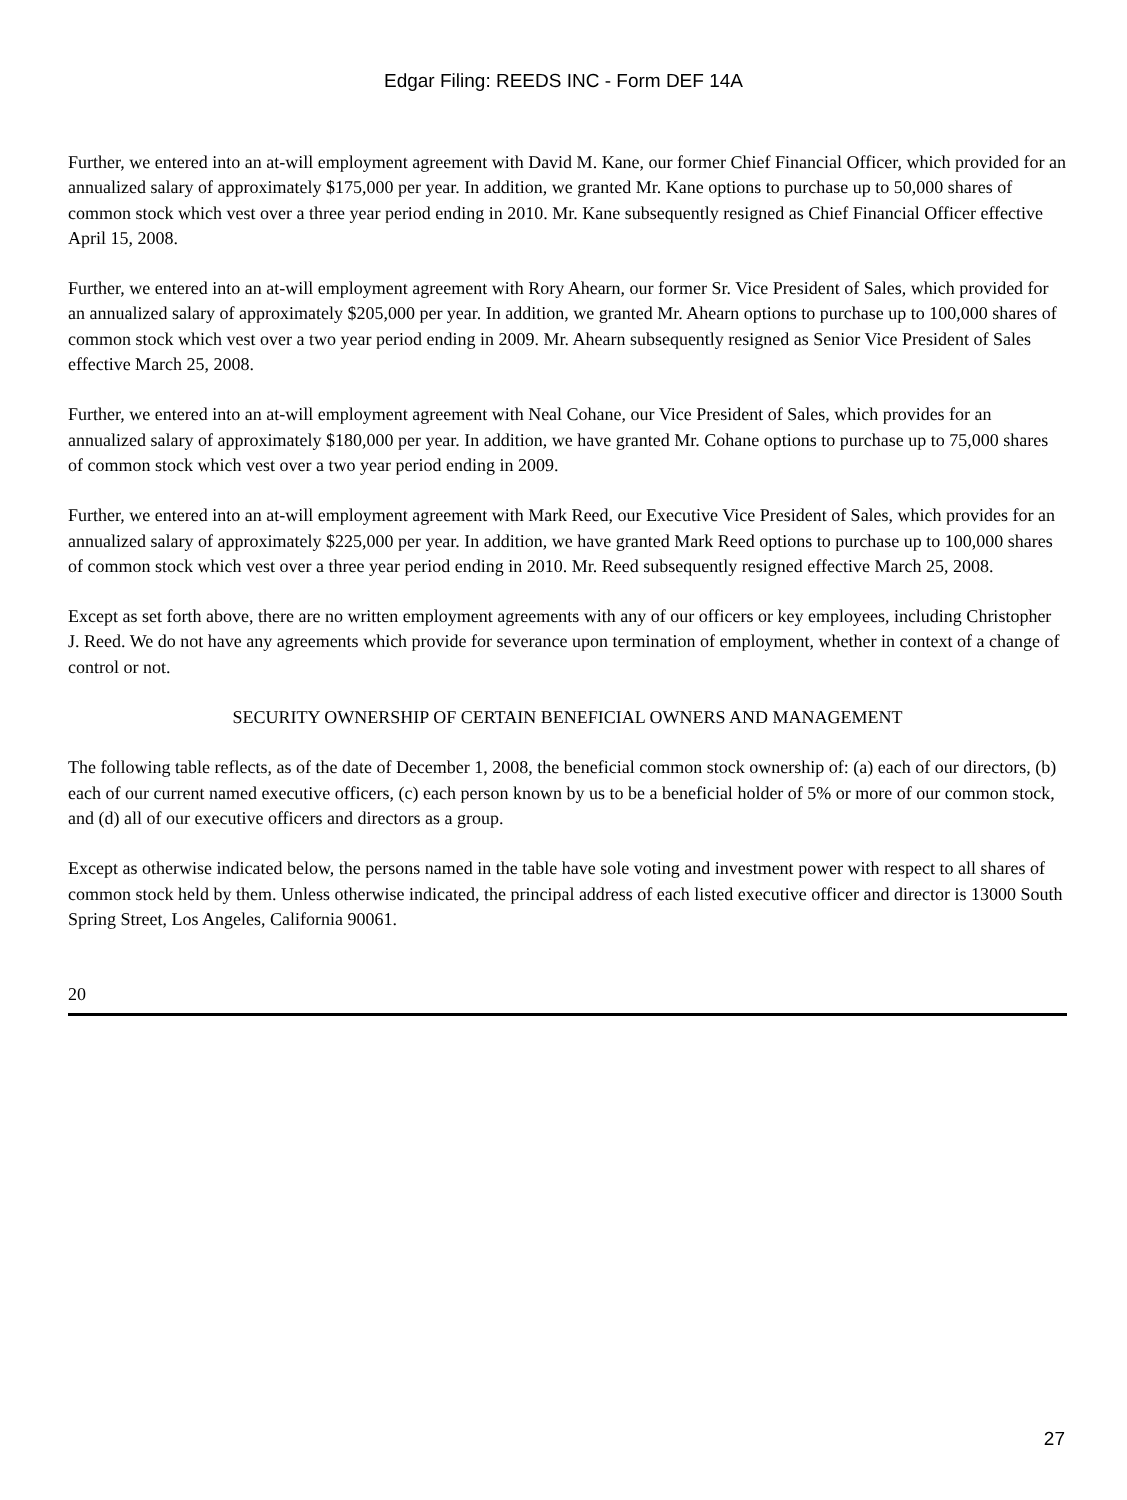Edgar Filing: REEDS INC - Form DEF 14A
Further, we entered into an at-will employment agreement with David M. Kane, our former Chief Financial Officer, which provided for an annualized salary of approximately $175,000 per year. In addition, we granted Mr. Kane options to purchase up to 50,000 shares of common stock which vest over a three year period ending in 2010. Mr. Kane subsequently resigned as Chief Financial Officer effective April 15, 2008.
Further, we entered into an at-will employment agreement with Rory Ahearn, our former Sr. Vice President of Sales, which provided for an annualized salary of approximately $205,000 per year. In addition, we granted Mr. Ahearn options to purchase up to 100,000 shares of common stock which vest over a two year period ending in 2009. Mr. Ahearn subsequently resigned as Senior Vice President of Sales effective March 25, 2008.
Further, we entered into an at-will employment agreement with Neal Cohane, our Vice President of Sales, which provides for an annualized salary of approximately $180,000 per year. In addition, we have granted Mr. Cohane options to purchase up to 75,000 shares of common stock which vest over a two year period ending in 2009.
Further, we entered into an at-will employment agreement with Mark Reed, our Executive Vice President of Sales, which provides for an annualized salary of approximately $225,000 per year. In addition, we have granted Mark Reed options to purchase up to 100,000 shares of common stock which vest over a three year period ending in 2010. Mr. Reed subsequently resigned effective March 25, 2008.
Except as set forth above, there are no written employment agreements with any of our officers or key employees, including Christopher J. Reed. We do not have any agreements which provide for severance upon termination of employment, whether in context of a change of control or not.
SECURITY OWNERSHIP OF CERTAIN BENEFICIAL OWNERS AND MANAGEMENT
The following table reflects, as of the date of December 1, 2008, the beneficial common stock ownership of: (a) each of our directors, (b) each of our current named executive officers, (c) each person known by us to be a beneficial holder of 5% or more of our common stock, and (d) all of our executive officers and directors as a group.
Except as otherwise indicated below, the persons named in the table have sole voting and investment power with respect to all shares of common stock held by them. Unless otherwise indicated, the principal address of each listed executive officer and director is 13000 South Spring Street, Los Angeles, California 90061.
20
27